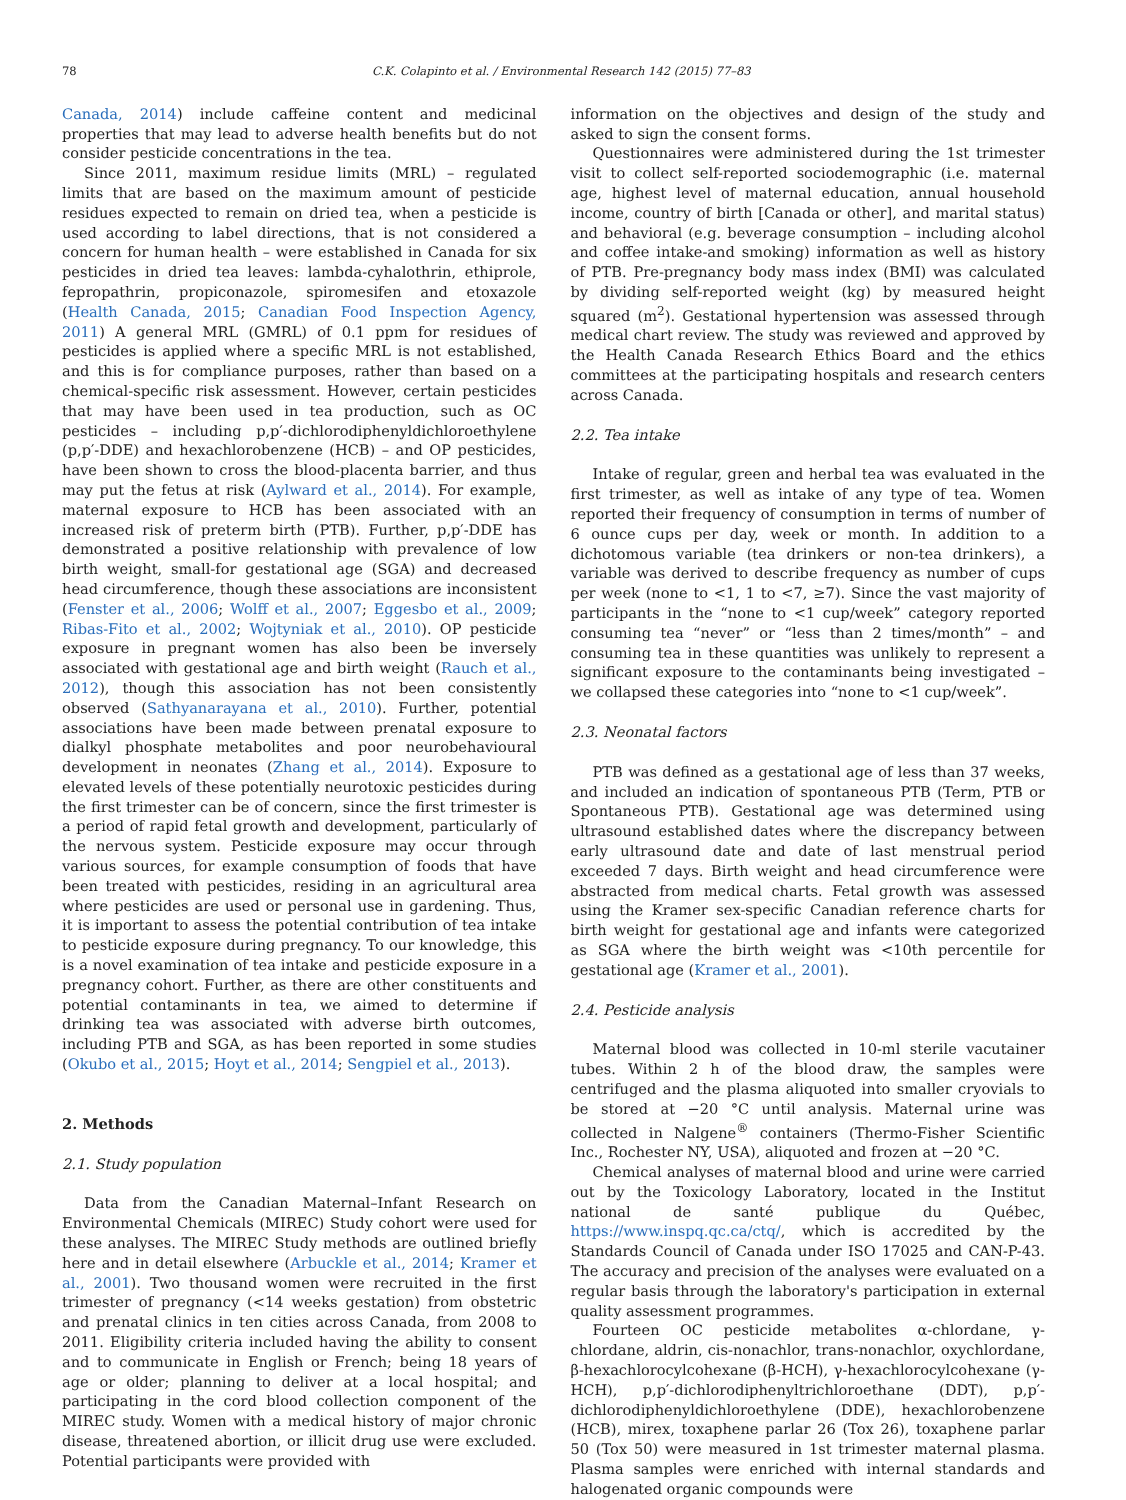78 C.K. Colapinto et al. / Environmental Research 142 (2015) 77–83
Canada, 2014) include caffeine content and medicinal properties that may lead to adverse health benefits but do not consider pesticide concentrations in the tea.
Since 2011, maximum residue limits (MRL) – regulated limits that are based on the maximum amount of pesticide residues expected to remain on dried tea, when a pesticide is used according to label directions, that is not considered a concern for human health – were established in Canada for six pesticides in dried tea leaves: lambda-cyhalothrin, ethiprole, fepropathrin, propiconazole, spiromesifen and etoxazole (Health Canada, 2015; Canadian Food Inspection Agency, 2011) A general MRL (GMRL) of 0.1 ppm for residues of pesticides is applied where a specific MRL is not established, and this is for compliance purposes, rather than based on a chemical-specific risk assessment. However, certain pesticides that may have been used in tea production, such as OC pesticides – including p,p′-dichlorodiphenyldichloroethylene (p,p′-DDE) and hexachlorobenzene (HCB) – and OP pesticides, have been shown to cross the blood-placenta barrier, and thus may put the fetus at risk (Aylward et al., 2014). For example, maternal exposure to HCB has been associated with an increased risk of preterm birth (PTB). Further, p,p′-DDE has demonstrated a positive relationship with prevalence of low birth weight, small-for gestational age (SGA) and decreased head circumference, though these associations are inconsistent (Fenster et al., 2006; Wolff et al., 2007; Eggesbo et al., 2009; Ribas-Fito et al., 2002; Wojtyniak et al., 2010). OP pesticide exposure in pregnant women has also been be inversely associated with gestational age and birth weight (Rauch et al., 2012), though this association has not been consistently observed (Sathyanarayana et al., 2010). Further, potential associations have been made between prenatal exposure to dialkyl phosphate metabolites and poor neurobehavioural development in neonates (Zhang et al., 2014). Exposure to elevated levels of these potentially neurotoxic pesticides during the first trimester can be of concern, since the first trimester is a period of rapid fetal growth and development, particularly of the nervous system. Pesticide exposure may occur through various sources, for example consumption of foods that have been treated with pesticides, residing in an agricultural area where pesticides are used or personal use in gardening. Thus, it is important to assess the potential contribution of tea intake to pesticide exposure during pregnancy. To our knowledge, this is a novel examination of tea intake and pesticide exposure in a pregnancy cohort. Further, as there are other constituents and potential contaminants in tea, we aimed to determine if drinking tea was associated with adverse birth outcomes, including PTB and SGA, as has been reported in some studies (Okubo et al., 2015; Hoyt et al., 2014; Sengpiel et al., 2013).
2. Methods
2.1. Study population
Data from the Canadian Maternal–Infant Research on Environmental Chemicals (MIREC) Study cohort were used for these analyses. The MIREC Study methods are outlined briefly here and in detail elsewhere (Arbuckle et al., 2014; Kramer et al., 2001). Two thousand women were recruited in the first trimester of pregnancy (<14 weeks gestation) from obstetric and prenatal clinics in ten cities across Canada, from 2008 to 2011. Eligibility criteria included having the ability to consent and to communicate in English or French; being 18 years of age or older; planning to deliver at a local hospital; and participating in the cord blood collection component of the MIREC study. Women with a medical history of major chronic disease, threatened abortion, or illicit drug use were excluded. Potential participants were provided with
information on the objectives and design of the study and asked to sign the consent forms.
Questionnaires were administered during the 1st trimester visit to collect self-reported sociodemographic (i.e. maternal age, highest level of maternal education, annual household income, country of birth [Canada or other], and marital status) and behavioral (e.g. beverage consumption – including alcohol and coffee intake-and smoking) information as well as history of PTB. Pre-pregnancy body mass index (BMI) was calculated by dividing self-reported weight (kg) by measured height squared (m<sup>2</sup>). Gestational hypertension was assessed through medical chart review. The study was reviewed and approved by the Health Canada Research Ethics Board and the ethics committees at the participating hospitals and research centers across Canada.
2.2. Tea intake
Intake of regular, green and herbal tea was evaluated in the first trimester, as well as intake of any type of tea. Women reported their frequency of consumption in terms of number of 6 ounce cups per day, week or month. In addition to a dichotomous variable (tea drinkers or non-tea drinkers), a variable was derived to describe frequency as number of cups per week (none to <1, 1 to <7, ≥7). Since the vast majority of participants in the “none to <1 cup/week” category reported consuming tea “never” or “less than 2 times/month” – and consuming tea in these quantities was unlikely to represent a significant exposure to the contaminants being investigated – we collapsed these categories into “none to <1 cup/week”.
2.3. Neonatal factors
PTB was defined as a gestational age of less than 37 weeks, and included an indication of spontaneous PTB (Term, PTB or Spontaneous PTB). Gestational age was determined using ultrasound established dates where the discrepancy between early ultrasound date and date of last menstrual period exceeded 7 days. Birth weight and head circumference were abstracted from medical charts. Fetal growth was assessed using the Kramer sex-specific Canadian reference charts for birth weight for gestational age and infants were categorized as SGA where the birth weight was <10th percentile for gestational age (Kramer et al., 2001).
2.4. Pesticide analysis
Maternal blood was collected in 10-ml sterile vacutainer tubes. Within 2 h of the blood draw, the samples were centrifuged and the plasma aliquoted into smaller cryovials to be stored at −20 °C until analysis. Maternal urine was collected in Nalgene<sup>®</sup> containers (Thermo-Fisher Scientific Inc., Rochester NY, USA), aliquoted and frozen at −20 °C.
Chemical analyses of maternal blood and urine were carried out by the Toxicology Laboratory, located in the Institut national de santé publique du Québec, https://www.inspq.qc.ca/ctq/, which is accredited by the Standards Council of Canada under ISO 17025 and CAN-P-43. The accuracy and precision of the analyses were evaluated on a regular basis through the laboratory's participation in external quality assessment programmes.
Fourteen OC pesticide metabolites α-chlordane, γ-chlordane, aldrin, cis-nonachlor, trans-nonachlor, oxychlordane, β-hexachlorocylcohexane (β-HCH), γ-hexachlorocylcohexane (γ-HCH), p,p′-dichlorodiphenyltrichloroethane (DDT), p,p′-dichlorodiphenyldichloroethylene (DDE), hexachlorobenzene (HCB), mirex, toxaphene parlar 26 (Tox 26), toxaphene parlar 50 (Tox 50) were measured in 1st trimester maternal plasma. Plasma samples were enriched with internal standards and halogenated organic compounds were